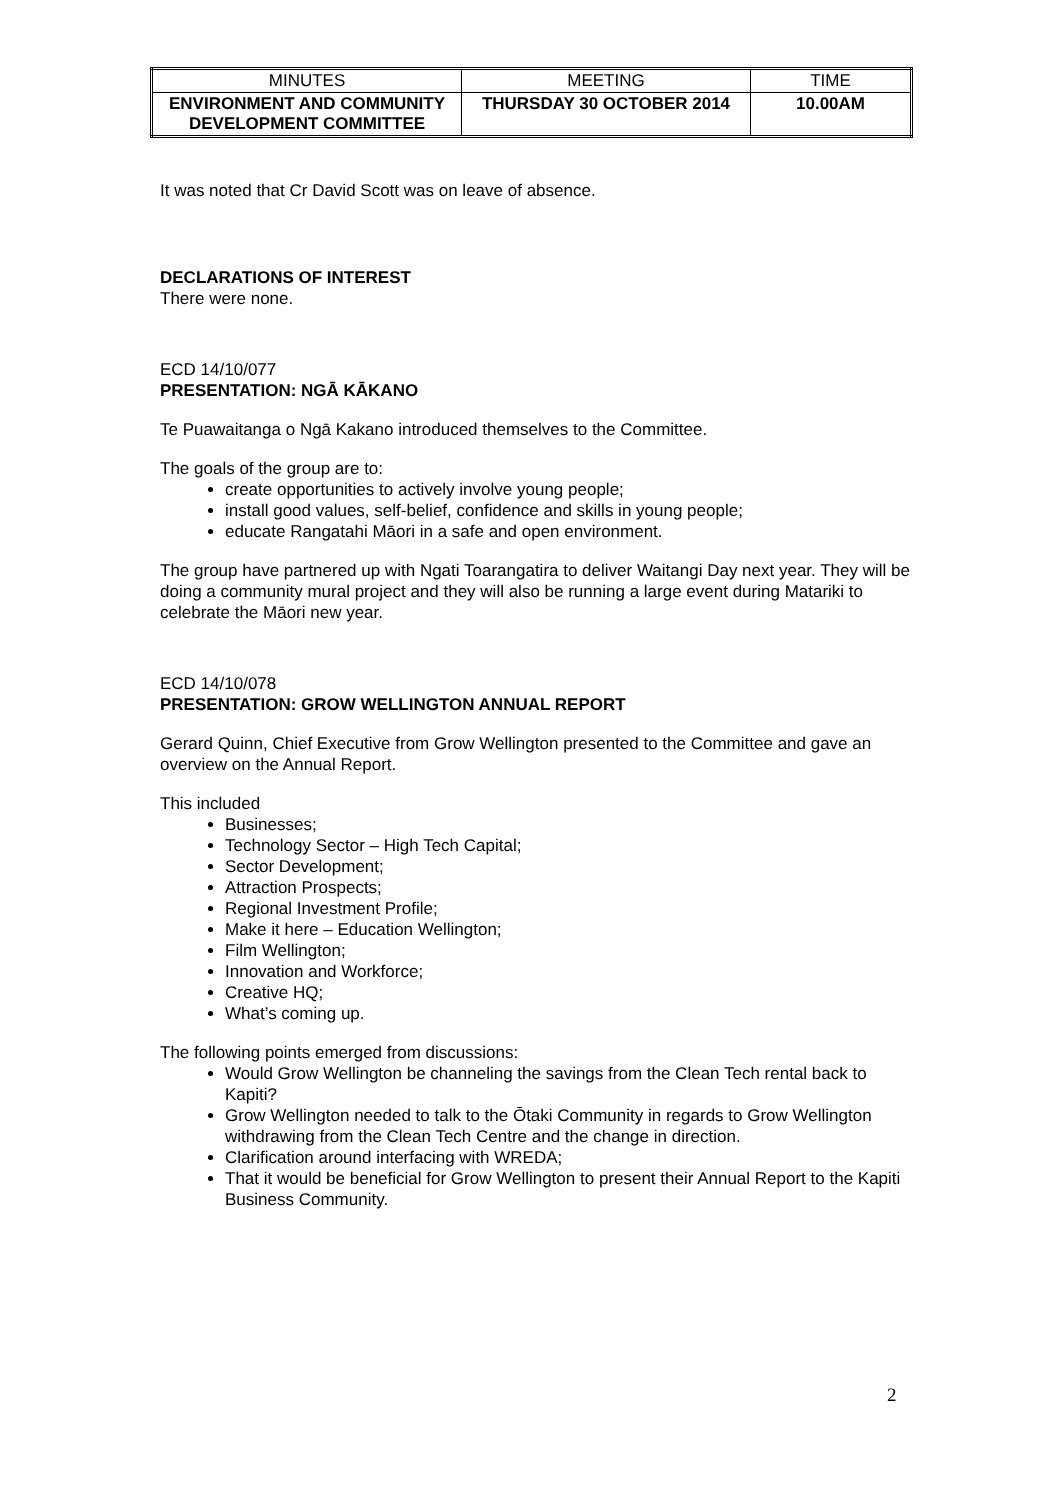| MINUTES | MEETING | TIME |
| ENVIRONMENT AND COMMUNITY DEVELOPMENT COMMITTEE | THURSDAY 30 OCTOBER 2014 | 10.00AM |
It was noted that Cr David Scott was on leave of absence.
DECLARATIONS OF INTEREST
There were none.
ECD 14/10/077
PRESENTATION: NGĀ KĀKANO
Te Puawaitanga o Ngā Kakano introduced themselves to the Committee.
The goals of the group are to:
create opportunities to actively involve young people;
install good values, self-belief, confidence and skills in young people;
educate Rangatahi Māori in a safe and open environment.
The group have partnered up with Ngati Toarangatira to deliver Waitangi Day next year. They will be doing a community mural project and they will also be running a large event during Matariki to celebrate the Māori new year.
ECD 14/10/078
PRESENTATION: GROW WELLINGTON ANNUAL REPORT
Gerard Quinn, Chief Executive from Grow Wellington presented to the Committee and gave an overview on the Annual Report.
This included
Businesses;
Technology Sector – High Tech Capital;
Sector Development;
Attraction Prospects;
Regional Investment Profile;
Make it here – Education Wellington;
Film Wellington;
Innovation and Workforce;
Creative HQ;
What’s coming up.
The following points emerged from discussions:
Would Grow Wellington be channeling the savings from the Clean Tech rental back to Kapiti?
Grow Wellington needed to talk to the Ōtaki Community in regards to Grow Wellington withdrawing from the Clean Tech Centre and the change in direction.
Clarification around interfacing with WREDA;
That it would be beneficial for Grow Wellington to present their Annual Report to the Kapiti Business Community.
2